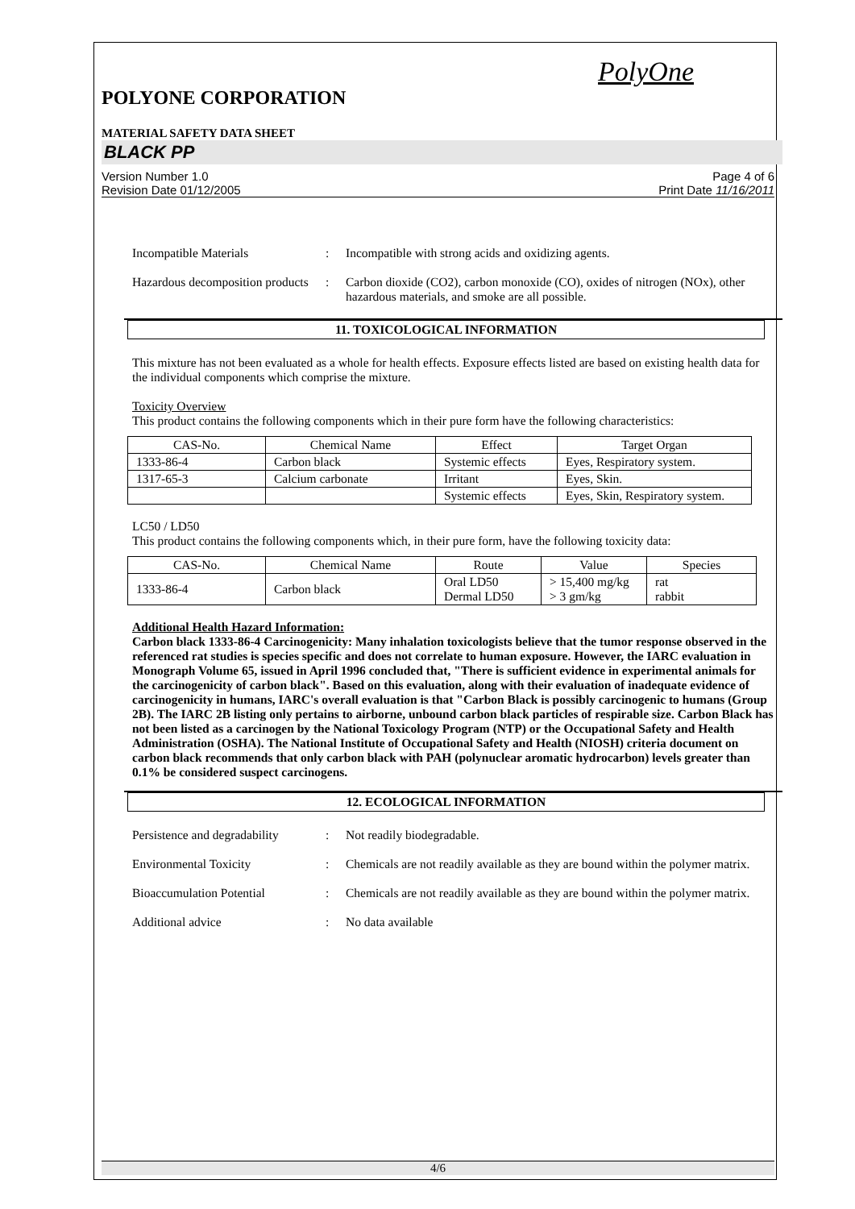PolyOne
POLYONE CORPORATION
MATERIAL SAFETY DATA SHEET
BLACK PP
Version Number 1.0
Revision Date 01/12/2005
Page 4 of 6
Print Date 11/16/2011
Incompatible Materials : Incompatible with strong acids and oxidizing agents.
Hazardous decomposition products
: Carbon dioxide (CO2), carbon monoxide (CO), oxides of nitrogen (NOx), other hazardous materials, and smoke are all possible.
11. TOXICOLOGICAL INFORMATION
This mixture has not been evaluated as a whole for health effects. Exposure effects listed are based on existing health data for the individual components which comprise the mixture.
Toxicity Overview
This product contains the following components which in their pure form have the following characteristics:
| CAS-No. | Chemical Name | Effect | Target Organ |
| --- | --- | --- | --- |
| 1333-86-4 | Carbon black | Systemic effects | Eyes, Respiratory system. |
| 1317-65-3 | Calcium carbonate | Irritant | Eyes, Skin. |
| | | Systemic effects | Eyes, Skin, Respiratory system. |
LC50 / LD50
This product contains the following components which, in their pure form, have the following toxicity data:
| CAS-No. | Chemical Name | Route | Value | Species |
| --- | --- | --- | --- | --- |
| 1333-86-4 | Carbon black | Oral LD50 Dermal LD50 | > 15,400 mg/kg > 3 gm/kg | rat rabbit |
Additional Health Hazard Information:
Carbon black 1333-86-4 Carcinogenicity: Many inhalation toxicologists believe that the tumor response observed in the referenced rat studies is species specific and does not correlate to human exposure. However, the IARC evaluation in Monograph Volume 65, issued in April 1996 concluded that, "There is sufficient evidence in experimental animals for the carcinogenicity of carbon black". Based on this evaluation, along with their evaluation of inadequate evidence of carcinogenicity in humans, IARC's overall evaluation is that "Carbon Black is possibly carcinogenic to humans (Group 2B). The IARC 2B listing only pertains to airborne, unbound carbon black particles of respirable size. Carbon Black has not been listed as a carcinogen by the National Toxicology Program (NTP) or the Occupational Safety and Health Administration (OSHA). The National Institute of Occupational Safety and Health (NIOSH) criteria document on carbon black recommends that only carbon black with PAH (polynuclear aromatic hydrocarbon) levels greater than 0.1% be considered suspect carcinogens.
12. ECOLOGICAL INFORMATION
Persistence and degradability
: Not readily biodegradable.
Environmental Toxicity : Chemicals are not readily available as they are bound within the polymer matrix.
Bioaccumulation Potential : Chemicals are not readily available as they are bound within the polymer matrix.
Additional advice : No data available
4/6